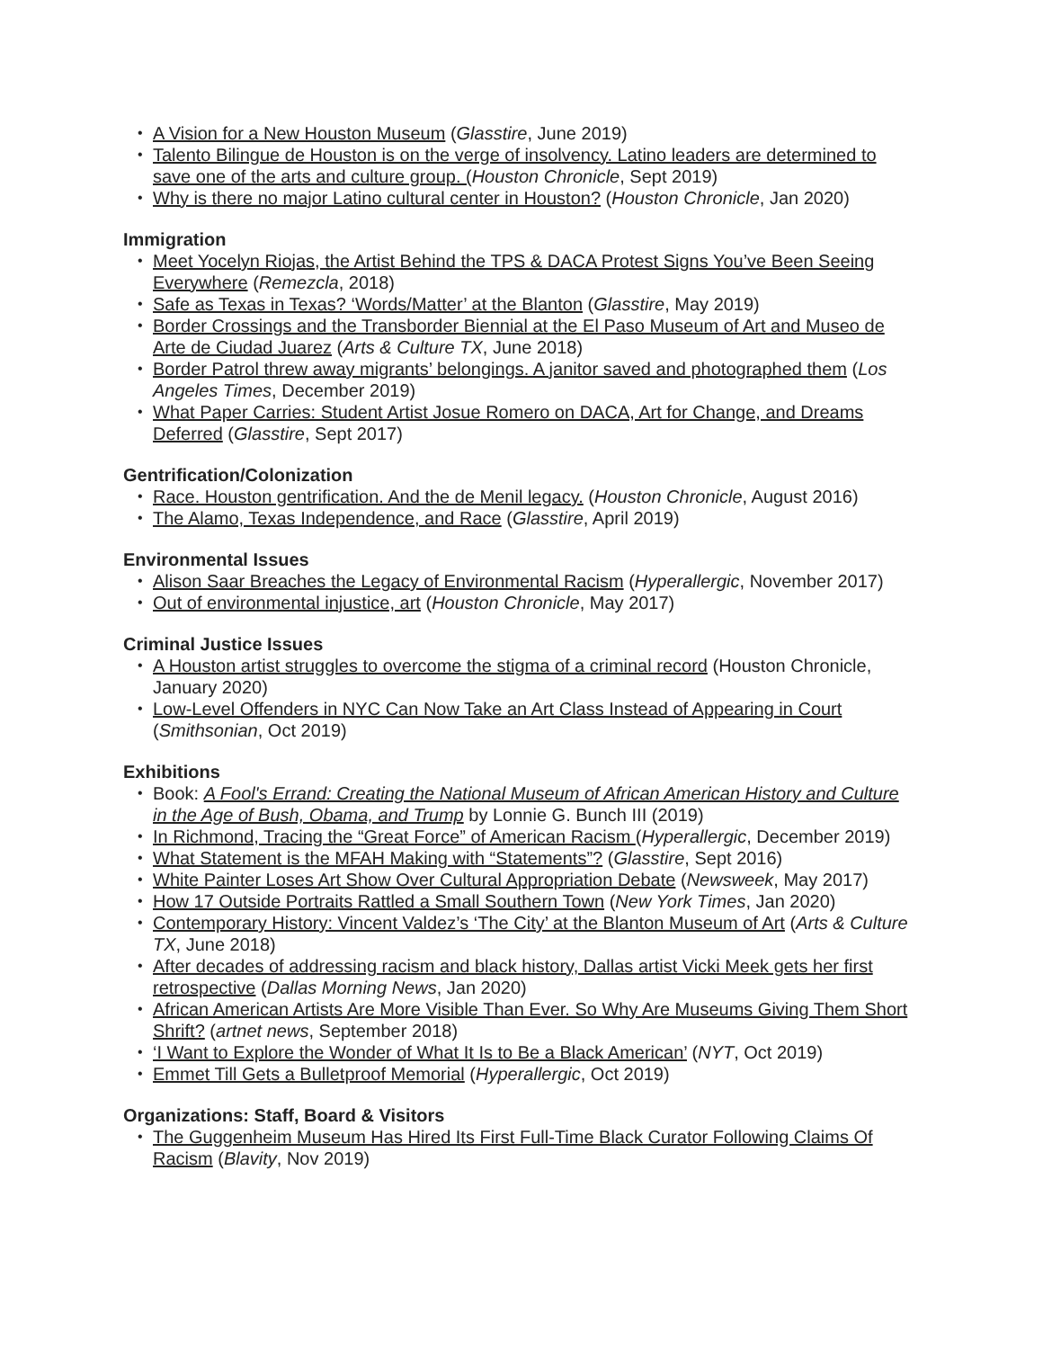A Vision for a New Houston Museum (Glasstire, June 2019)
Talento Bilingue de Houston is on the verge of insolvency. Latino leaders are determined to save one of the arts and culture group. (Houston Chronicle, Sept 2019)
Why is there no major Latino cultural center in Houston? (Houston Chronicle, Jan 2020)
Immigration
Meet Yocelyn Riojas, the Artist Behind the TPS & DACA Protest Signs You’ve Been Seeing Everywhere (Remezcla, 2018)
Safe as Texas in Texas? ‘Words/Matter’ at the Blanton (Glasstire, May 2019)
Border Crossings and the Transborder Biennial at the El Paso Museum of Art and Museo de Arte de Ciudad Juarez (Arts & Culture TX, June 2018)
Border Patrol threw away migrants’ belongings. A janitor saved and photographed them (Los Angeles Times, December 2019)
What Paper Carries: Student Artist Josue Romero on DACA, Art for Change, and Dreams Deferred (Glasstire, Sept 2017)
Gentrification/Colonization
Race. Houston gentrification. And the de Menil legacy. (Houston Chronicle, August 2016)
The Alamo, Texas Independence, and Race (Glasstire, April 2019)
Environmental Issues
Alison Saar Breaches the Legacy of Environmental Racism (Hyperallergic, November 2017)
Out of environmental injustice, art (Houston Chronicle, May 2017)
Criminal Justice Issues
A Houston artist struggles to overcome the stigma of a criminal record (Houston Chronicle, January 2020)
Low-Level Offenders in NYC Can Now Take an Art Class Instead of Appearing in Court (Smithsonian, Oct 2019)
Exhibitions
Book: A Fool's Errand: Creating the National Museum of African American History and Culture in the Age of Bush, Obama, and Trump by Lonnie G. Bunch III (2019)
In Richmond, Tracing the “Great Force” of American Racism (Hyperallergic, December 2019)
What Statement is the MFAH Making with “Statements”? (Glasstire, Sept 2016)
White Painter Loses Art Show Over Cultural Appropriation Debate (Newsweek, May 2017)
How 17 Outside Portraits Rattled a Small Southern Town (New York Times, Jan 2020)
Contemporary History: Vincent Valdez’s ‘The City’ at the Blanton Museum of Art (Arts & Culture TX, June 2018)
After decades of addressing racism and black history, Dallas artist Vicki Meek gets her first retrospective (Dallas Morning News, Jan 2020)
African American Artists Are More Visible Than Ever. So Why Are Museums Giving Them Short Shrift? (artnet news, September 2018)
‘I Want to Explore the Wonder of What It Is to Be a Black American’ (NYT, Oct 2019)
Emmet Till Gets a Bulletproof Memorial (Hyperallergic, Oct 2019)
Organizations: Staff, Board & Visitors
The Guggenheim Museum Has Hired Its First Full-Time Black Curator Following Claims Of Racism (Blavity, Nov 2019)